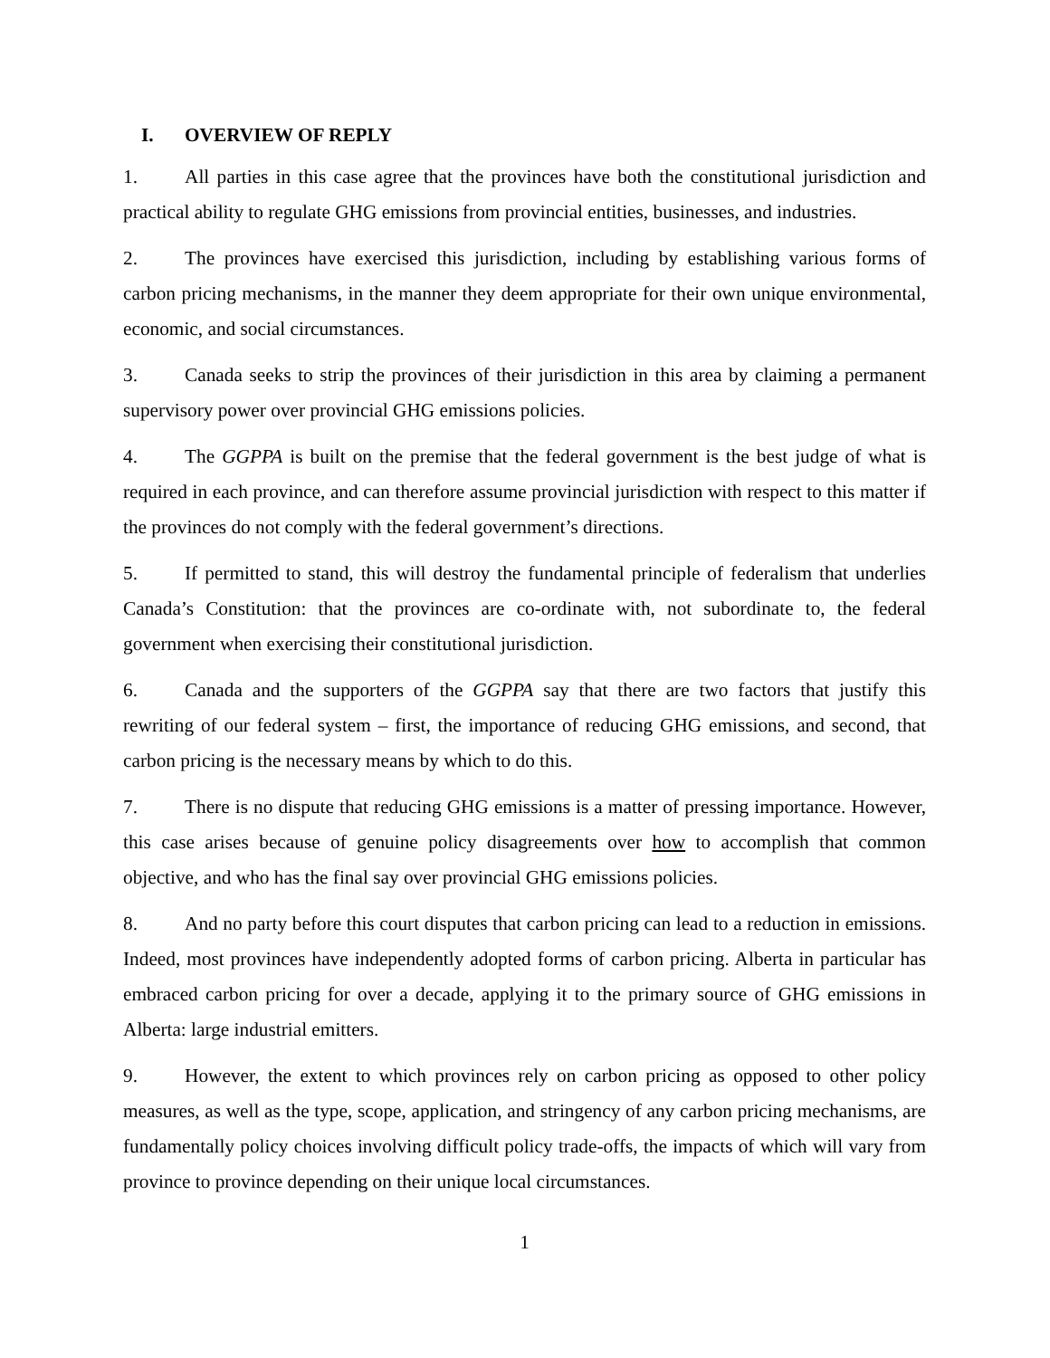I. OVERVIEW OF REPLY
1. All parties in this case agree that the provinces have both the constitutional jurisdiction and practical ability to regulate GHG emissions from provincial entities, businesses, and industries.
2. The provinces have exercised this jurisdiction, including by establishing various forms of carbon pricing mechanisms, in the manner they deem appropriate for their own unique environmental, economic, and social circumstances.
3. Canada seeks to strip the provinces of their jurisdiction in this area by claiming a permanent supervisory power over provincial GHG emissions policies.
4. The GGPPA is built on the premise that the federal government is the best judge of what is required in each province, and can therefore assume provincial jurisdiction with respect to this matter if the provinces do not comply with the federal government’s directions.
5. If permitted to stand, this will destroy the fundamental principle of federalism that underlies Canada’s Constitution: that the provinces are co-ordinate with, not subordinate to, the federal government when exercising their constitutional jurisdiction.
6. Canada and the supporters of the GGPPA say that there are two factors that justify this rewriting of our federal system – first, the importance of reducing GHG emissions, and second, that carbon pricing is the necessary means by which to do this.
7. There is no dispute that reducing GHG emissions is a matter of pressing importance. However, this case arises because of genuine policy disagreements over how to accomplish that common objective, and who has the final say over provincial GHG emissions policies.
8. And no party before this court disputes that carbon pricing can lead to a reduction in emissions. Indeed, most provinces have independently adopted forms of carbon pricing. Alberta in particular has embraced carbon pricing for over a decade, applying it to the primary source of GHG emissions in Alberta: large industrial emitters.
9. However, the extent to which provinces rely on carbon pricing as opposed to other policy measures, as well as the type, scope, application, and stringency of any carbon pricing mechanisms, are fundamentally policy choices involving difficult policy trade-offs, the impacts of which will vary from province to province depending on their unique local circumstances.
1